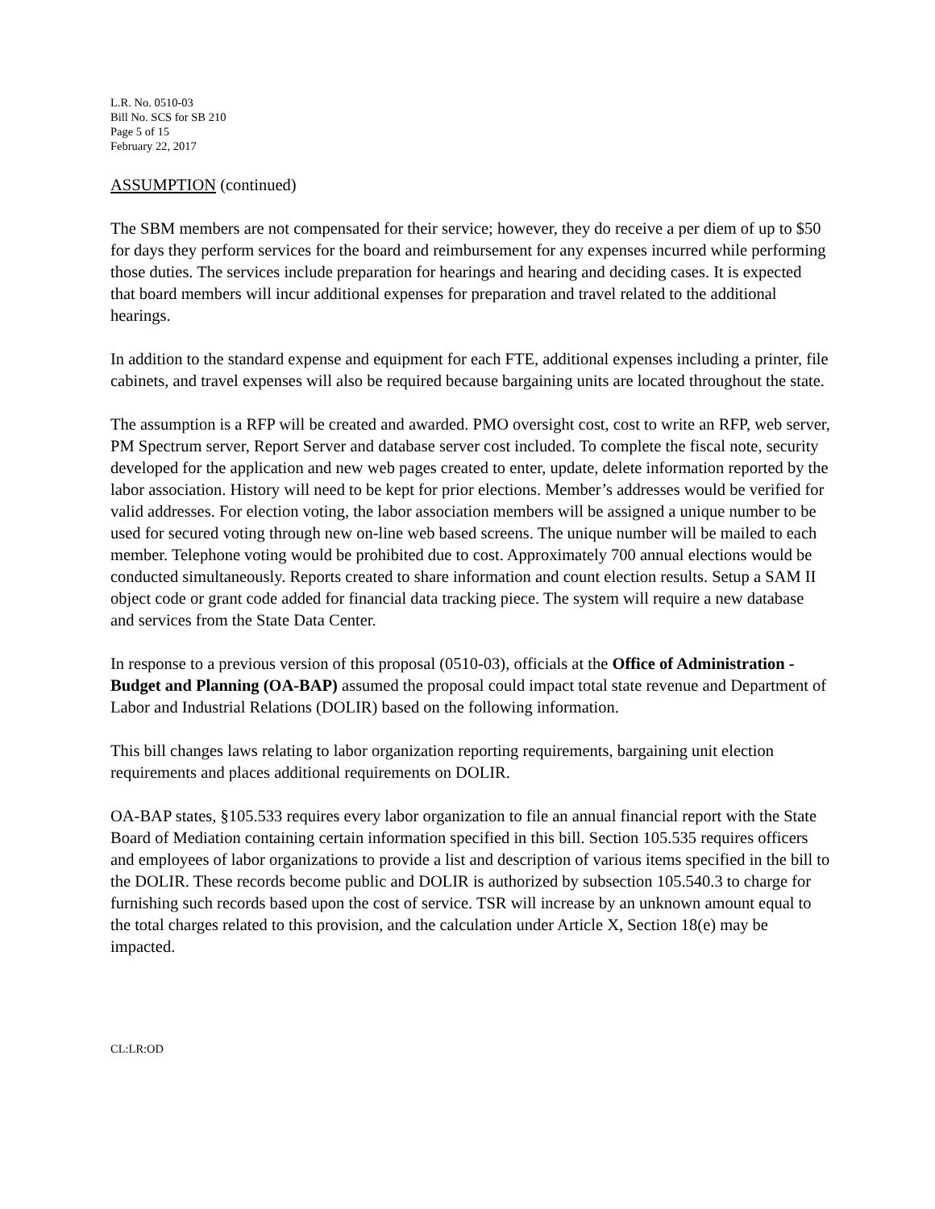L.R. No. 0510-03
Bill No. SCS for SB 210
Page 5 of 15
February 22, 2017
ASSUMPTION (continued)
The SBM members are not compensated for their service; however, they do receive a per diem of up to $50 for days they perform services for the board and reimbursement for any expenses incurred while performing those duties. The services include preparation for hearings and hearing and deciding cases. It is expected that board members will incur additional expenses for preparation and travel related to the additional hearings.
In addition to the standard expense and equipment for each FTE, additional expenses including a printer, file cabinets, and travel expenses will also be required because bargaining units are located throughout the state.
The assumption is a RFP will be created and awarded. PMO oversight cost, cost to write an RFP, web server, PM Spectrum server, Report Server and database server cost included. To complete the fiscal note, security developed for the application and new web pages created to enter, update, delete information reported by the labor association. History will need to be kept for prior elections. Member’s addresses would be verified for valid addresses. For election voting, the labor association members will be assigned a unique number to be used for secured voting through new on-line web based screens. The unique number will be mailed to each member. Telephone voting would be prohibited due to cost. Approximately 700 annual elections would be conducted simultaneously. Reports created to share information and count election results. Setup a SAM II object code or grant code added for financial data tracking piece. The system will require a new database and services from the State Data Center.
In response to a previous version of this proposal (0510-03), officials at the Office of Administration - Budget and Planning (OA-BAP) assumed the proposal could impact total state revenue and Department of Labor and Industrial Relations (DOLIR) based on the following information.
This bill changes laws relating to labor organization reporting requirements, bargaining unit election requirements and places additional requirements on DOLIR.
OA-BAP states, §105.533 requires every labor organization to file an annual financial report with the State Board of Mediation containing certain information specified in this bill. Section 105.535 requires officers and employees of labor organizations to provide a list and description of various items specified in the bill to the DOLIR. These records become public and DOLIR is authorized by subsection 105.540.3 to charge for furnishing such records based upon the cost of service. TSR will increase by an unknown amount equal to the total charges related to this provision, and the calculation under Article X, Section 18(e) may be impacted.
CL:LR:OD